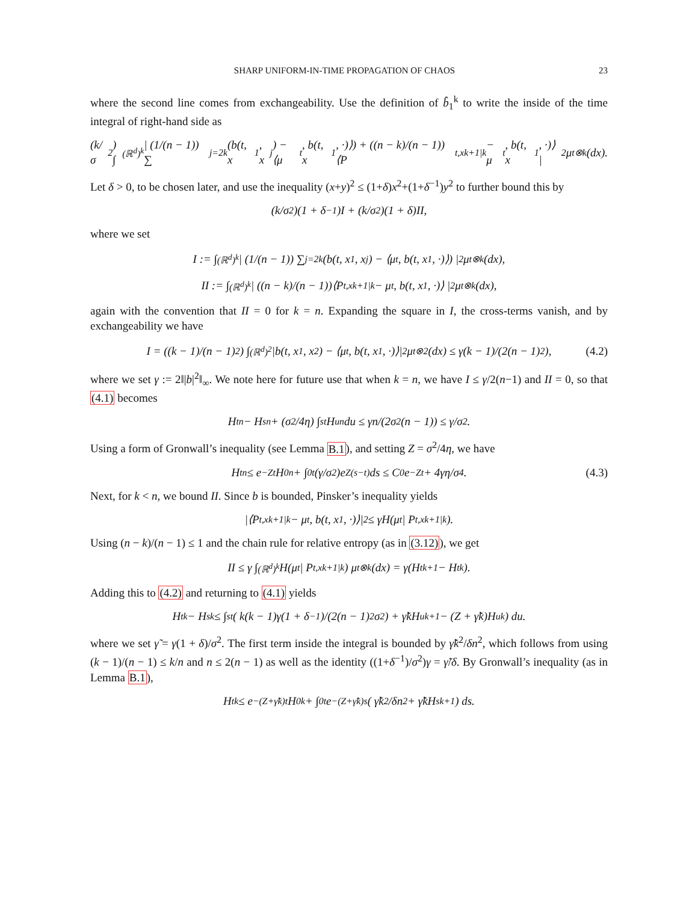SHARP UNIFORM-IN-TIME PROPAGATION OF CHAOS 23
where the second line comes from exchangeability. Use the definition of b̂<sub>1</sub><sup>k</sup> to write the inside of the time integral of right-hand side as
(k/σ<sup>2</sup>) ∫<sub>(ℝ<sup>d</sup>)<sup>k</sup></sub> | (1/(n − 1)) ∑<sub>j=2</sub><sup>k</sup> (b(t, x<sub>1</sub>, x<sub>j</sub>) − ⟨μ<sub>t</sub>, b(t, x<sub>1</sub>, ·)⟩) + ((n − k)/(n − 1))⟨P<sub>t,x</sub><sup>k+1|k</sup> − μ<sub>t</sub>, b(t, x<sub>1</sub>, ·)⟩ |<sup>2</sup> μ<sub>t</sub><sup>⊗k</sup>(dx).
Let δ > 0, to be chosen later, and use the inequality (x+y)<sup>2</sup> ≤ (1+δ)x<sup>2</sup>+(1+δ<sup>−1</sup>)y<sup>2</sup> to further bound this by
(k/σ<sup>2</sup>)(1 + δ<sup>−1</sup>)I + (k/σ<sup>2</sup>)(1 + δ)II,
where we set
I := ∫<sub>(ℝ<sup>d</sup>)<sup>k</sup></sub> | (1/(n − 1)) ∑<sub>j=2</sub><sup>k</sup> (b(t, x<sub>1</sub>, x<sub>j</sub>) − ⟨μ<sub>t</sub>, b(t, x<sub>1</sub>, ·)⟩) |<sup>2</sup> μ<sub>t</sub><sup>⊗k</sup>(dx),
II := ∫<sub>(ℝ<sup>d</sup>)<sup>k</sup></sub> | ((n − k)/(n − 1))⟨P<sub>t,x</sub><sup>k+1|k</sup> − μ<sub>t</sub>, b(t, x<sub>1</sub>, ·)⟩ |<sup>2</sup> μ<sub>t</sub><sup>⊗k</sup>(dx),
again with the convention that II = 0 for k = n. Expanding the square in I, the cross-terms vanish, and by exchangeability we have
I = ((k − 1)/(n − 1)<sup>2</sup>) ∫<sub>(ℝ<sup>d</sup>)<sup>2</sup></sub> |b(t, x<sub>1</sub>, x<sub>2</sub>) − ⟨μ<sub>t</sub>, b(t, x<sub>1</sub>, ·)⟩|<sup>2</sup>μ<sub>t</sub><sup>⊗2</sup>(dx) ≤ γ(k − 1)/(2(n − 1)<sup>2</sup>), (4.2)
where we set γ := 2‖|b|<sup>2</sup>‖<sub>∞</sub>. We note here for future use that when k = n, we have I ≤ γ/2(n−1) and II = 0, so that (4.1) becomes
H<sub>t</sub><sup>n</sup> − H<sub>s</sub><sup>n</sup> + (σ<sup>2</sup>/4η) ∫<sub>s</sub><sup>t</sup> H<sub>u</sub><sup>n</sup>du ≤ γn/(2σ<sup>2</sup>(n − 1)) ≤ γ/σ<sup>2</sup>.
Using a form of Gronwall’s inequality (see Lemma B.1), and setting Z = σ<sup>2</sup>/4η, we have
H<sub>t</sub><sup>n</sup> ≤ e<sup>−Zt</sup>H<sub>0</sub><sup>n</sup> + ∫<sub>0</sub><sup>t</sup> (γ/σ<sup>2</sup>)e<sup>Z(s−t)</sup>ds ≤ C<sub>0</sub>e<sup>−Zt</sup> + 4γη/σ<sup>4</sup>. (4.3)
Next, for k < n, we bound II. Since b is bounded, Pinsker’s inequality yields
|⟨P<sub>t,x</sub><sup>k+1|k</sup> − μ<sub>t</sub>, b(t, x<sub>1</sub>, ·)⟩|<sup>2</sup> ≤ γH(μ<sub>t</sub> | P<sub>t,x</sub><sup>k+1|k</sup>).
Using (n − k)/(n − 1) ≤ 1 and the chain rule for relative entropy (as in (3.12)), we get
II ≤ γ ∫<sub>(ℝ<sup>d</sup>)<sup>k</sup></sub> H(μ<sub>t</sub> | P<sub>t,x</sub><sup>k+1|k</sup>) μ<sub>t</sub><sup>⊗k</sup>(dx) = γ(H<sub>t</sub><sup>k+1</sup> − H<sub>t</sub><sup>k</sup>).
Adding this to (4.2) and returning to (4.1) yields
H<sub>t</sub><sup>k</sup> − H<sub>s</sub><sup>k</sup> ≤ ∫<sub>s</sub><sup>t</sup> ( k(k − 1)γ(1 + δ<sup>−1</sup>)/(2(n − 1)<sup>2</sup>σ<sup>2</sup>) + γ̃kH<sub>u</sub><sup>k+1</sup> − (Z + γ̃k)H<sub>u</sub><sup>k</sup> ) du.
where we set γ̃ = γ(1 + δ)/σ<sup>2</sup>. The first term inside the integral is bounded by γ̃k<sup>2</sup>/δn<sup>2</sup>, which follows from using (k − 1)/(n − 1) ≤ k/n and n ≤ 2(n − 1) as well as the identity ((1+δ<sup>−1</sup>)/σ<sup>2</sup>)γ = γ̃/δ. By Gronwall’s inequality (as in Lemma B.1),
H<sub>t</sub><sup>k</sup> ≤ e<sup>−(Z+γ̃k)t</sup>H<sub>0</sub><sup>k</sup> + ∫<sub>0</sub><sup>t</sup> e<sup>−(Z+γ̃k)s</sup> ( γ̃k<sup>2</sup>/δn<sup>2</sup> + γ̃kH<sub>s</sub><sup>k+1</sup> ) ds.